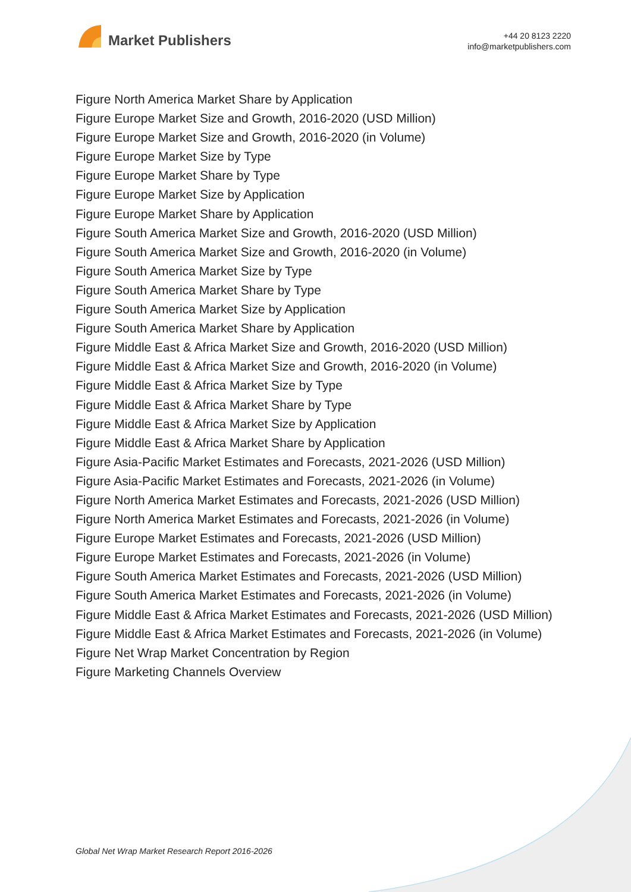Market Publishers
+44 20 8123 2220
info@marketpublishers.com
Figure North America Market Share by Application
Figure Europe Market Size and Growth, 2016-2020 (USD Million)
Figure Europe Market Size and Growth, 2016-2020 (in Volume)
Figure Europe Market Size by Type
Figure Europe Market Share by Type
Figure Europe Market Size by Application
Figure Europe Market Share by Application
Figure South America Market Size and Growth, 2016-2020 (USD Million)
Figure South America Market Size and Growth, 2016-2020 (in Volume)
Figure South America Market Size by Type
Figure South America Market Share by Type
Figure South America Market Size by Application
Figure South America Market Share by Application
Figure Middle East & Africa Market Size and Growth, 2016-2020 (USD Million)
Figure Middle East & Africa Market Size and Growth, 2016-2020 (in Volume)
Figure Middle East & Africa Market Size by Type
Figure Middle East & Africa Market Share by Type
Figure Middle East & Africa Market Size by Application
Figure Middle East & Africa Market Share by Application
Figure Asia-Pacific Market Estimates and Forecasts, 2021-2026 (USD Million)
Figure Asia-Pacific Market Estimates and Forecasts, 2021-2026 (in Volume)
Figure North America Market Estimates and Forecasts, 2021-2026 (USD Million)
Figure North America Market Estimates and Forecasts, 2021-2026 (in Volume)
Figure Europe Market Estimates and Forecasts, 2021-2026 (USD Million)
Figure Europe Market Estimates and Forecasts, 2021-2026 (in Volume)
Figure South America Market Estimates and Forecasts, 2021-2026 (USD Million)
Figure South America Market Estimates and Forecasts, 2021-2026 (in Volume)
Figure Middle East & Africa Market Estimates and Forecasts, 2021-2026 (USD Million)
Figure Middle East & Africa Market Estimates and Forecasts, 2021-2026 (in Volume)
Figure Net Wrap Market Concentration by Region
Figure Marketing Channels Overview
Global Net Wrap Market Research Report 2016-2026